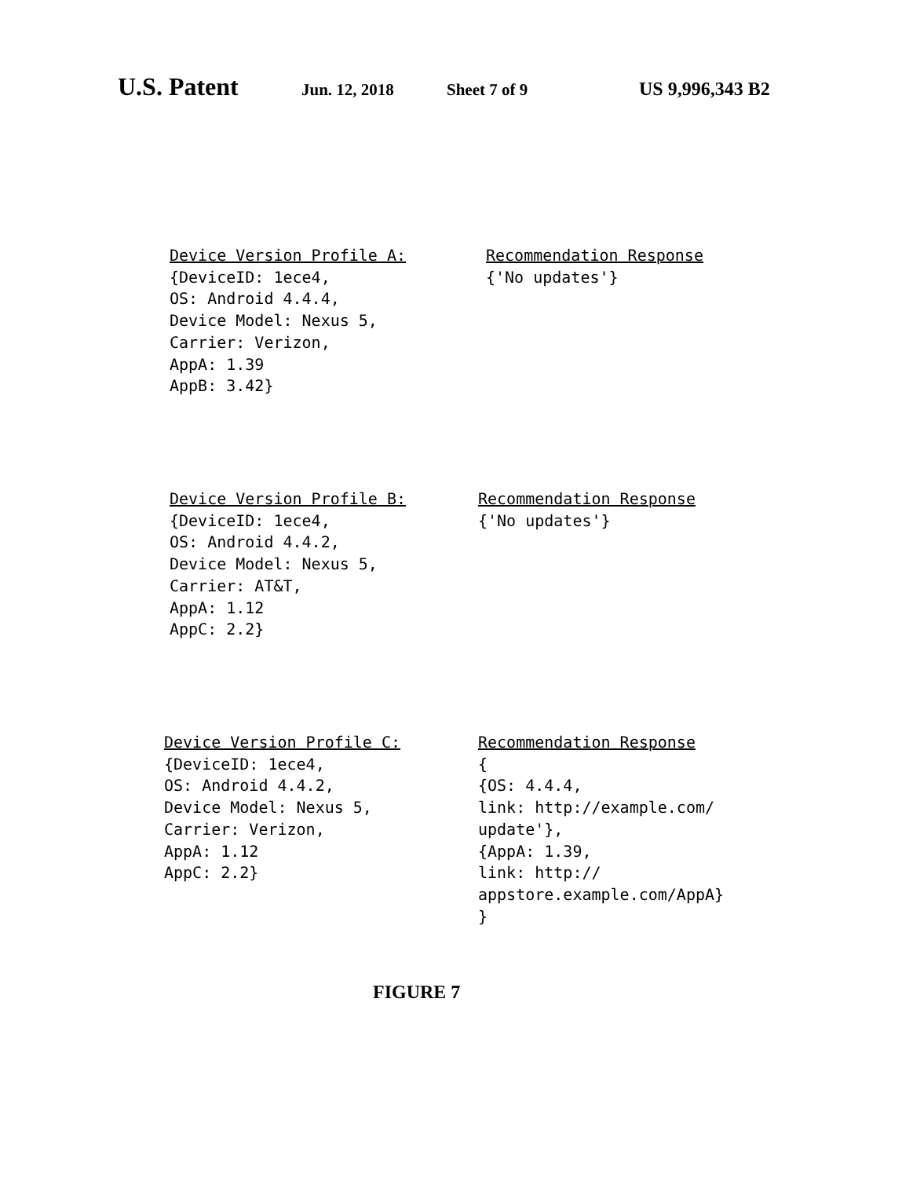U.S. Patent Jun. 12, 2018 Sheet 7 of 9 US 9,996,343 B2
Device Version Profile A: {DeviceID: 1ece4, OS: Android 4.4.4, Device Model: Nexus 5, Carrier: Verizon, AppA: 1.39 AppB: 3.42}
Recommendation Response {'No updates'}
Device Version Profile B: {DeviceID: 1ece4, OS: Android 4.4.2, Device Model: Nexus 5, Carrier: AT&T, AppA: 1.12 AppC: 2.2}
Recommendation Response {'No updates'}
Device Version Profile C: {DeviceID: 1ece4, OS: Android 4.4.2, Device Model: Nexus 5, Carrier: Verizon, AppA: 1.12 AppC: 2.2}
Recommendation Response { {OS: 4.4.4, link: http://example.com/ update'}, {AppA: 1.39, link: http:// appstore.example.com/AppA} }
FIGURE 7